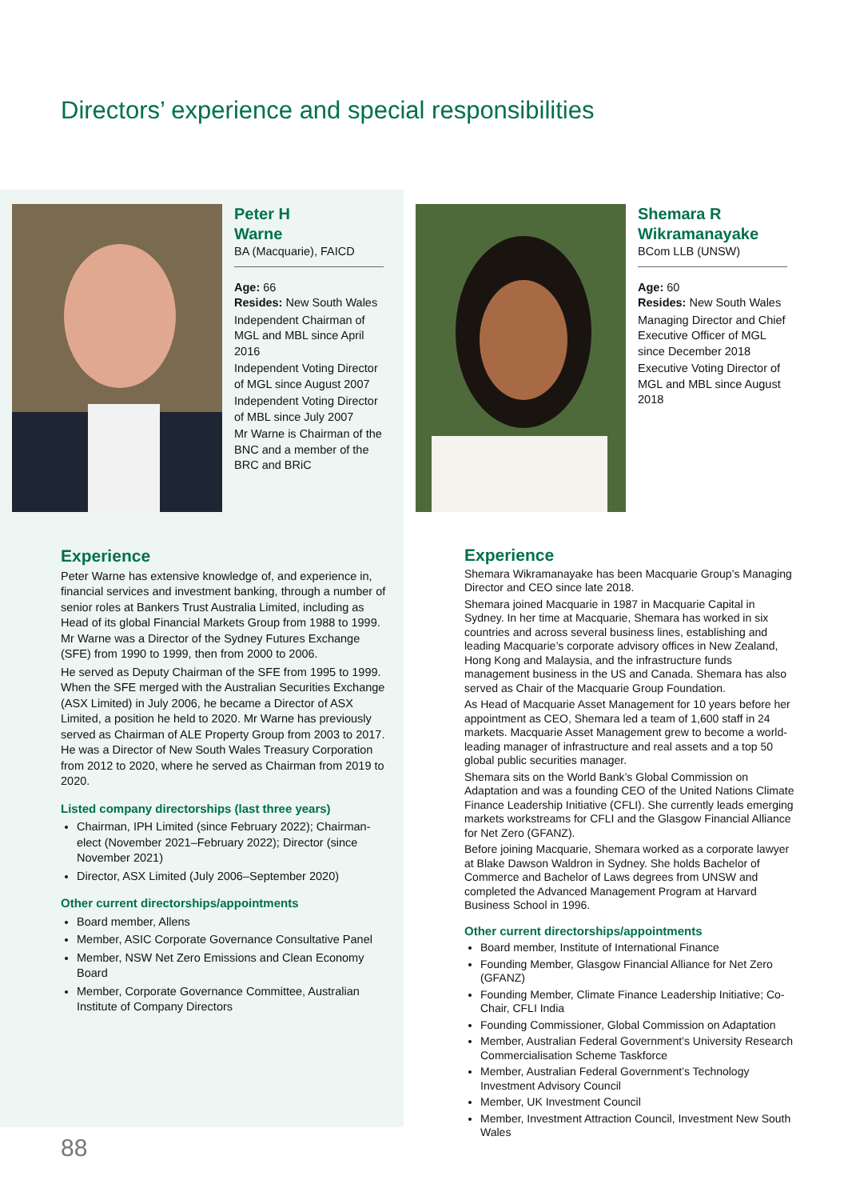Directors’ experience and special responsibilities
Peter H
Warne
BA (Macquarie), FAICD
Age: 66
Resides: New South Wales
Independent Chairman of MGL and MBL since April 2016
Independent Voting Director of MGL since August 2007
Independent Voting Director of MBL since July 2007
Mr Warne is Chairman of the BNC and a member of the BRC and BRiC
Experience
Peter Warne has extensive knowledge of, and experience in, financial services and investment banking, through a number of senior roles at Bankers Trust Australia Limited, including as Head of its global Financial Markets Group from 1988 to 1999. Mr Warne was a Director of the Sydney Futures Exchange (SFE) from 1990 to 1999, then from 2000 to 2006.
He served as Deputy Chairman of the SFE from 1995 to 1999. When the SFE merged with the Australian Securities Exchange (ASX Limited) in July 2006, he became a Director of ASX Limited, a position he held to 2020. Mr Warne has previously served as Chairman of ALE Property Group from 2003 to 2017. He was a Director of New South Wales Treasury Corporation from 2012 to 2020, where he served as Chairman from 2019 to 2020.
Listed company directorships (last three years)
Chairman, IPH Limited (since February 2022); Chairman-elect (November 2021–February 2022); Director (since November 2021)
Director, ASX Limited (July 2006–September 2020)
Other current directorships/appointments
Board member, Allens
Member, ASIC Corporate Governance Consultative Panel
Member, NSW Net Zero Emissions and Clean Economy Board
Member, Corporate Governance Committee, Australian Institute of Company Directors
Shemara R
Wikramanayake
BCom LLB (UNSW)
Age: 60
Resides: New South Wales
Managing Director and Chief Executive Officer of MGL since December 2018
Executive Voting Director of MGL and MBL since August 2018
Experience
Shemara Wikramanayake has been Macquarie Group’s Managing Director and CEO since late 2018.
Shemara joined Macquarie in 1987 in Macquarie Capital in Sydney. In her time at Macquarie, Shemara has worked in six countries and across several business lines, establishing and leading Macquarie’s corporate advisory offices in New Zealand, Hong Kong and Malaysia, and the infrastructure funds management business in the US and Canada. Shemara has also served as Chair of the Macquarie Group Foundation.
As Head of Macquarie Asset Management for 10 years before her appointment as CEO, Shemara led a team of 1,600 staff in 24 markets. Macquarie Asset Management grew to become a world-leading manager of infrastructure and real assets and a top 50 global public securities manager.
Shemara sits on the World Bank’s Global Commission on Adaptation and was a founding CEO of the United Nations Climate Finance Leadership Initiative (CFLI). She currently leads emerging markets workstreams for CFLI and the Glasgow Financial Alliance for Net Zero (GFANZ).
Before joining Macquarie, Shemara worked as a corporate lawyer at Blake Dawson Waldron in Sydney. She holds Bachelor of Commerce and Bachelor of Laws degrees from UNSW and completed the Advanced Management Program at Harvard Business School in 1996.
Other current directorships/appointments
Board member, Institute of International Finance
Founding Member, Glasgow Financial Alliance for Net Zero (GFANZ)
Founding Member, Climate Finance Leadership Initiative; Co-Chair, CFLI India
Founding Commissioner, Global Commission on Adaptation
Member, Australian Federal Government’s University Research Commercialisation Scheme Taskforce
Member, Australian Federal Government’s Technology Investment Advisory Council
Member, UK Investment Council
Member, Investment Attraction Council, Investment New South Wales
88